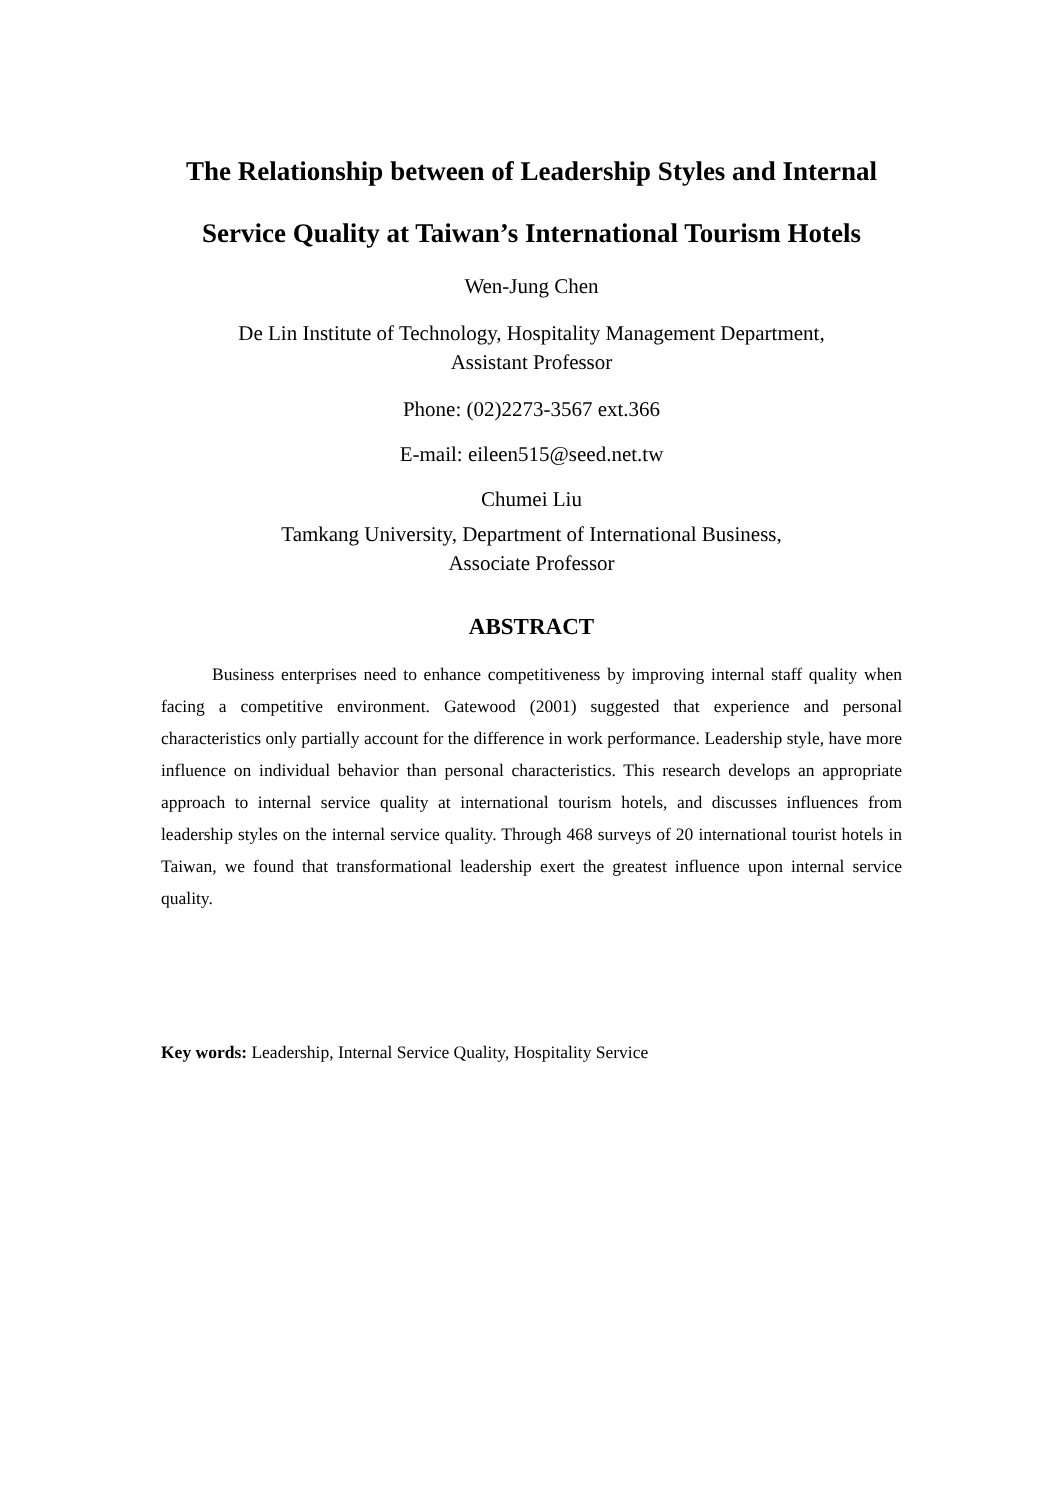The Relationship between of Leadership Styles and Internal
Service Quality at Taiwan’s International Tourism Hotels
Wen-Jung Chen
De Lin Institute of Technology, Hospitality Management Department,
Assistant Professor
Phone: (02)2273-3567 ext.366
E-mail: eileen515@seed.net.tw
Chumei Liu
Tamkang University, Department of International Business,
Associate Professor
ABSTRACT
Business enterprises need to enhance competitiveness by improving internal staff quality when facing a competitive environment. Gatewood (2001) suggested that experience and personal characteristics only partially account for the difference in work performance. Leadership style, have more influence on individual behavior than personal characteristics. This research develops an appropriate approach to internal service quality at international tourism hotels, and discusses influences from leadership styles on the internal service quality. Through 468 surveys of 20 international tourist hotels in Taiwan, we found that transformational leadership exert the greatest influence upon internal service quality.
Key words: Leadership, Internal Service Quality, Hospitality Service